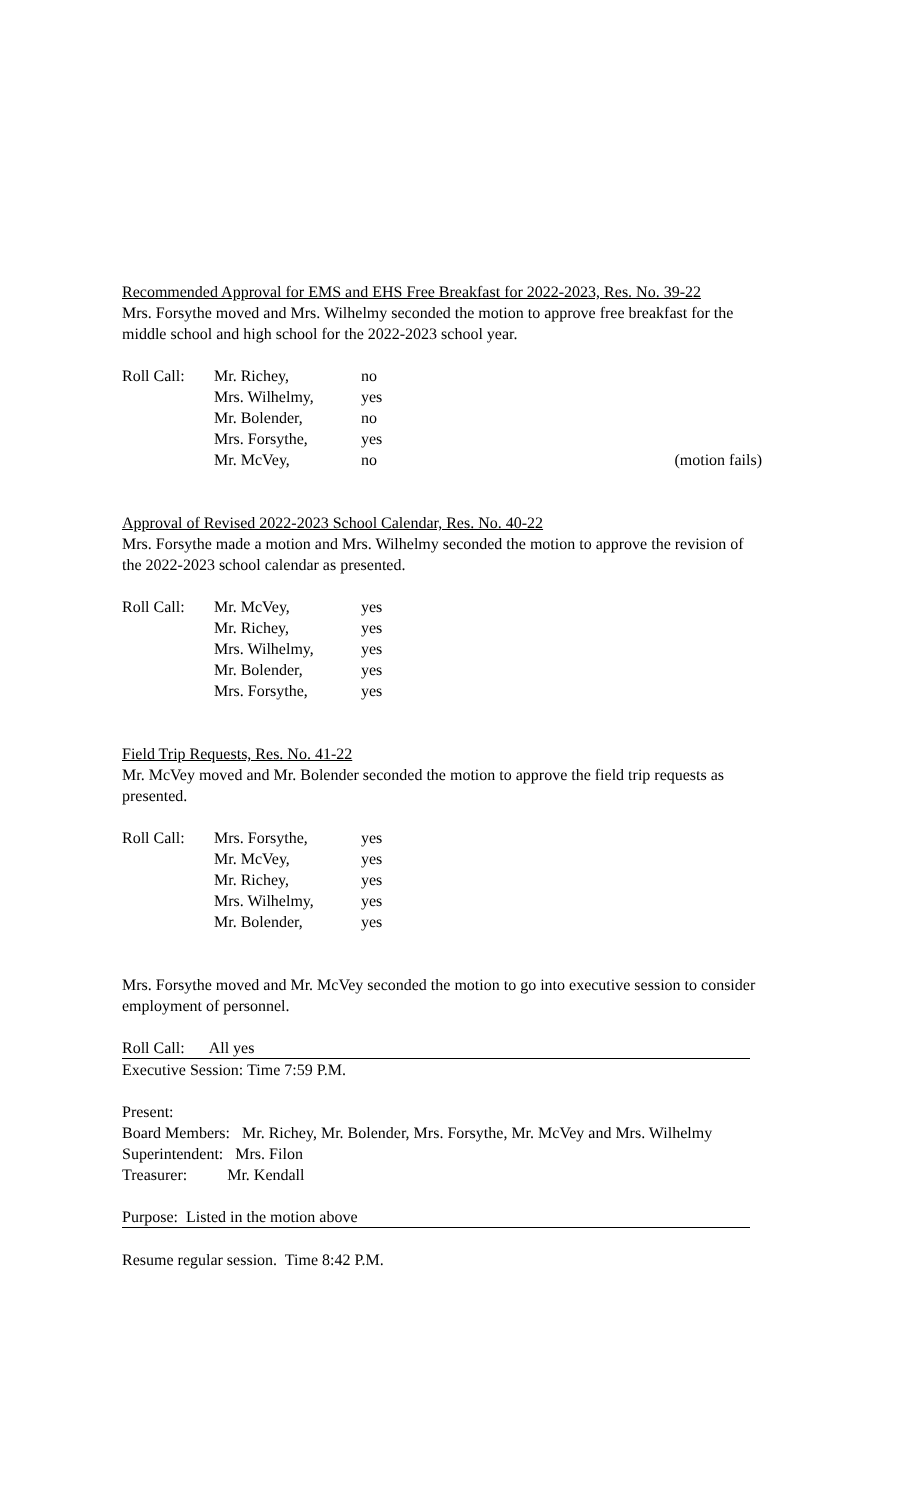Recommended Approval for EMS and EHS Free Breakfast for 2022-2023, Res. No. 39-22
Mrs. Forsythe moved and Mrs. Wilhelmy seconded the motion to approve free breakfast for the middle school and high school for the 2022-2023 school year.
| Roll Call: | Mr. Richey, | no | |
| | Mrs. Wilhelmy, | yes | |
| | Mr. Bolender, | no | |
| | Mrs. Forsythe, | yes | |
| | Mr. McVey, | no | (motion fails) |
Approval of Revised 2022-2023 School Calendar, Res. No. 40-22
Mrs. Forsythe made a motion and Mrs. Wilhelmy seconded the motion to approve the revision of the 2022-2023 school calendar as presented.
| Roll Call: | Mr. McVey, | yes |
| | Mr. Richey, | yes |
| | Mrs. Wilhelmy, | yes |
| | Mr. Bolender, | yes |
| | Mrs. Forsythe, | yes |
Field Trip Requests, Res. No. 41-22
Mr. McVey moved and Mr. Bolender seconded the motion to approve the field trip requests as presented.
| Roll Call: | Mrs. Forsythe, | yes |
| | Mr. McVey, | yes |
| | Mr. Richey, | yes |
| | Mrs. Wilhelmy, | yes |
| | Mr. Bolender, | yes |
Mrs. Forsythe moved and Mr. McVey seconded the motion to go into executive session to consider employment of personnel.
Roll Call: All yes
Executive Session: Time 7:59 P.M.
Present:
Board Members: Mr. Richey, Mr. Bolender, Mrs. Forsythe, Mr. McVey and Mrs. Wilhelmy
Superintendent: Mrs. Filon
Treasurer: Mr. Kendall
Purpose: Listed in the motion above
Resume regular session. Time 8:42 P.M.